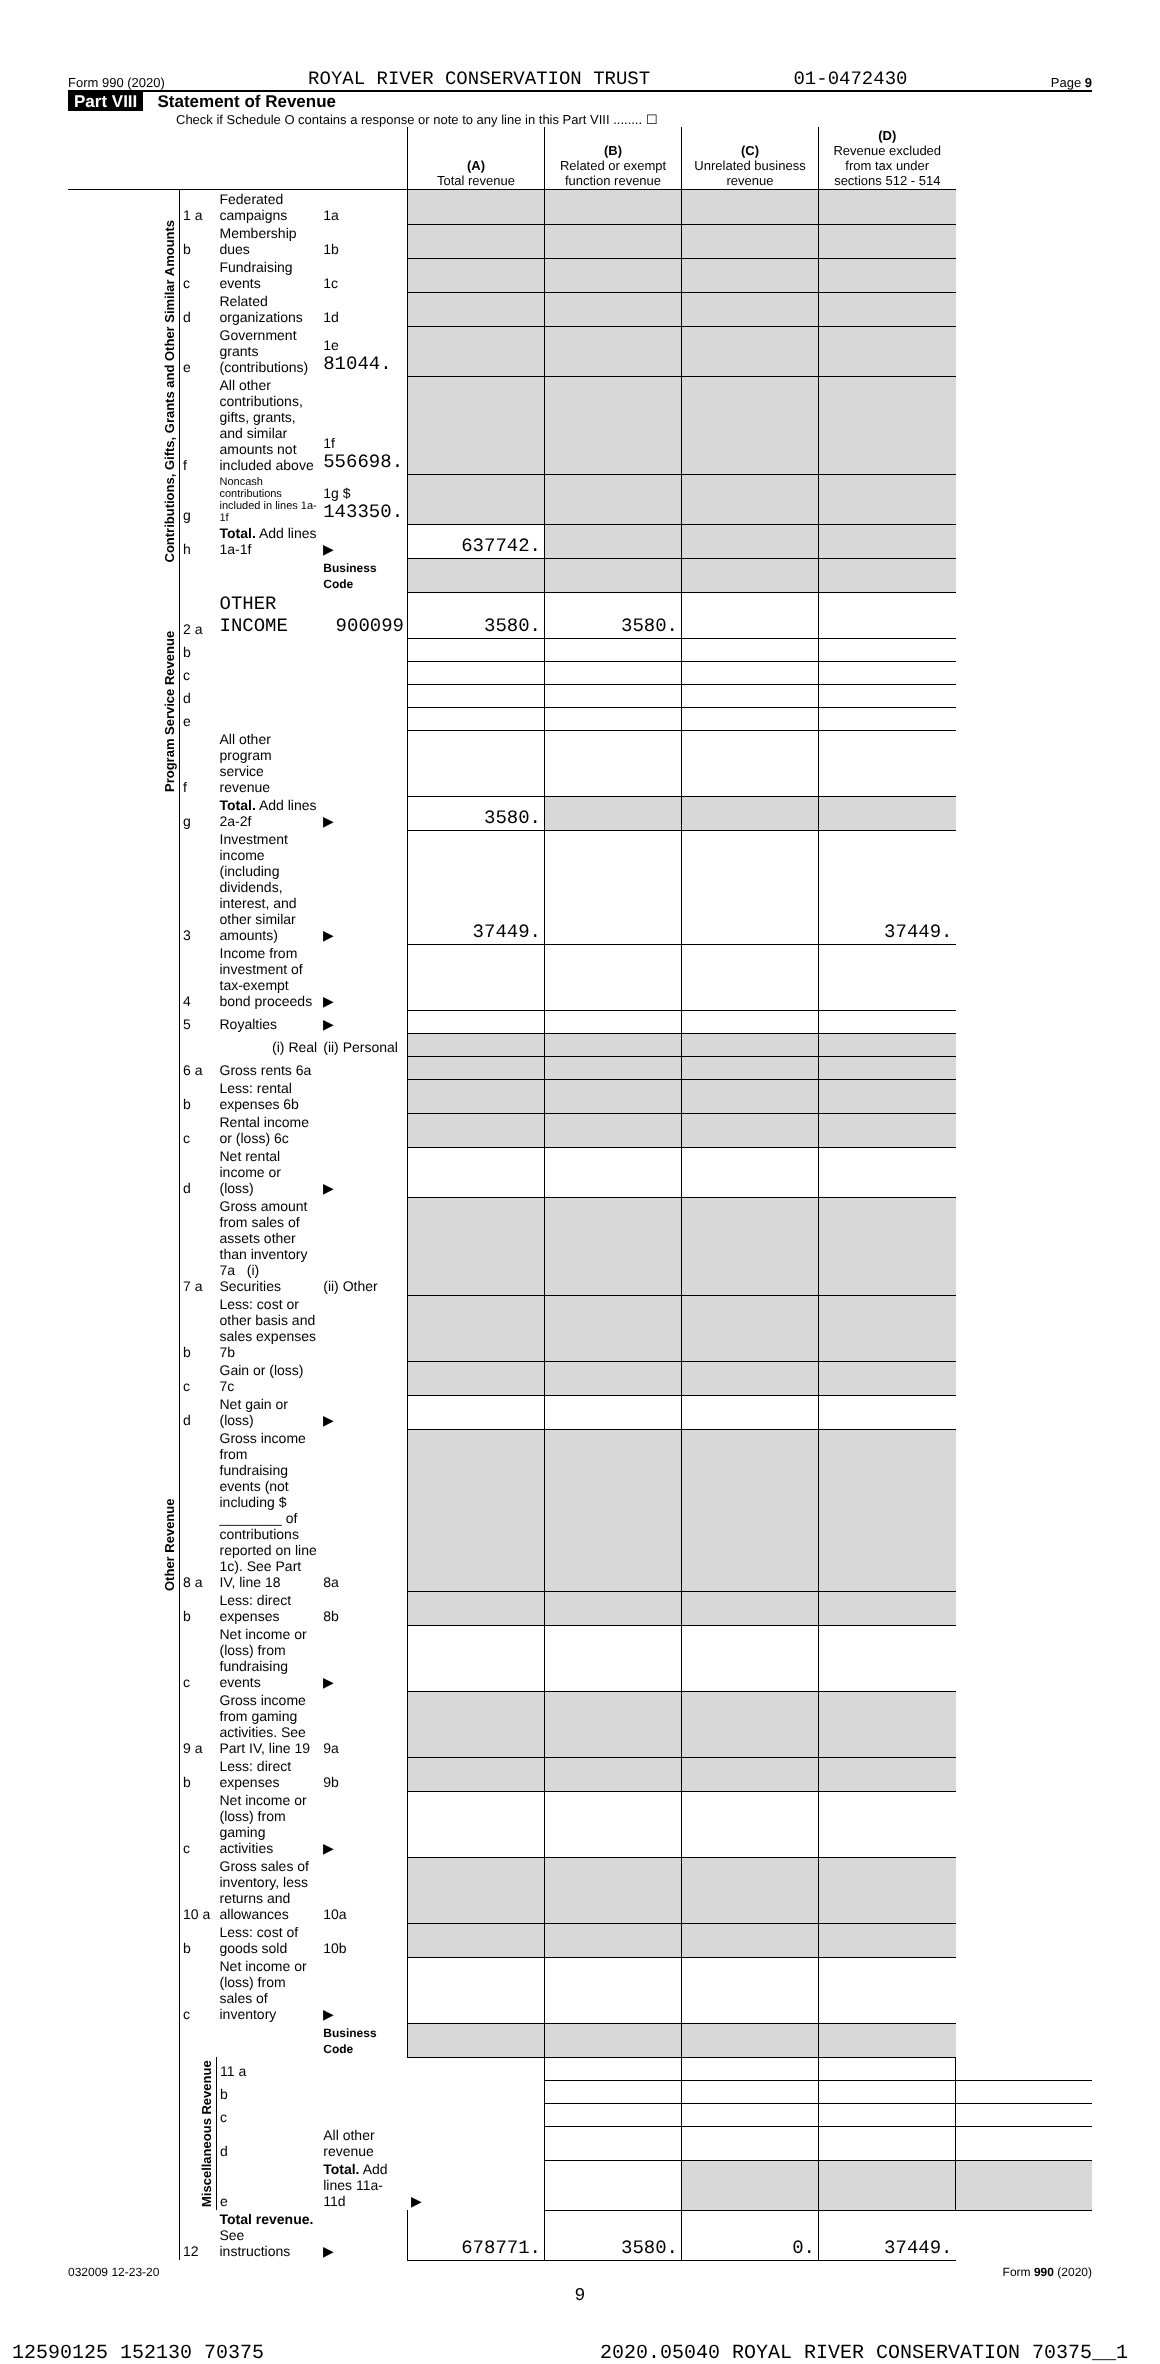Form 990 (2020) ROYAL RIVER CONSERVATION TRUST 01-0472430 Page 9
Part VIII Statement of Revenue
Check if Schedule O contains a response or note to any line in this Part VIII ........ ☐
| | | | | (A) Total revenue | (B) Related or exempt function revenue | (C) Unrelated business revenue | (D) Revenue excluded from tax under sections 512 - 514 | |
| --- | --- | --- | --- | --- | --- | --- | --- | --- |
| Contributions, Gifts, Grants and Other Similar Amounts | 1 a | Federated campaigns | 1a | | | | | |
| | b | Membership dues | 1b | | | | | |
| | c | Fundraising events | 1c | | | | | |
| | d | Related organizations | 1d | | | | | |
| | e | Government grants (contributions) | 1e 81044. | | | | | |
| | f | All other contributions, gifts, grants, and similar amounts not included above | 1f 556698. | | | | | |
| | g | Noncash contributions included in lines 1a-1f | 1g $ 143350. | | | | | |
| | h | Total. Add lines 1a-1f | ▶ | 637742. | | | | |
| | | | Business Code | | | | | |
| Program Service Revenue | 2 a | OTHER INCOME | 900099 | 3580. | 3580. | | | |
| | b | | | | | | | |
| | c | | | | | | | |
| | d | | | | | | | |
| | e | | | | | | | |
| | f | All other program service revenue | | | | | | |
| | g | Total. Add lines 2a-2f | ▶ | 3580. | | | | |
| Other Revenue | 3 | Investment income (including dividends, interest, and other similar amounts) | ▶ | 37449. | | | 37449. | |
| | 4 | Income from investment of tax-exempt bond proceeds | ▶ | | | | | |
| | 5 | Royalties | ▶ | | | | | |
| | | (i) Real | (ii) Personal | | | | | |
| | 6 a | Gross rents 6a | | | | | | |
| | b | Less: rental expenses 6b | | | | | | |
| | c | Rental income or (loss) 6c | | | | | | |
| | d | Net rental income or (loss) | ▶ | | | | | |
| | 7 a | Gross amount from sales of assets other than inventory 7a (i) Securities | (ii) Other | | | | | |
| | b | Less: cost or other basis and sales expenses 7b | | | | | | |
| | c | Gain or (loss) 7c | | | | | | |
| | d | Net gain or (loss) | ▶ | | | | | |
| | 8 a | Gross income from fundraising events (not including $ ________ of contributions reported on line 1c). See Part IV, line 18 | 8a | | | | | |
| | b | Less: direct expenses | 8b | | | | | |
| | c | Net income or (loss) from fundraising events | ▶ | | | | | |
| | 9 a | Gross income from gaming activities. See Part IV, line 19 | 9a | | | | | |
| | b | Less: direct expenses | 9b | | | | | |
| | c | Net income or (loss) from gaming activities | ▶ | | | | | |
| | 10 a | Gross sales of inventory, less returns and allowances | 10a | | | | | |
| | b | Less: cost of goods sold | 10b | | | | | |
| | c | Net income or (loss) from sales of inventory | ▶ | | | | | |
| | | | Business Code | | | | | |
| | Miscellaneous Revenue | 11 a | | | | | | |
| | | b | | | | | | |
| | | c | | | | | | |
| | | d | All other revenue | | | | | |
| | | e | Total. Add lines 11a-11d | ▶ | | | | |
| | 12 | Total revenue. See instructions | ▶ | 678771. | 3580. | 0. | 37449. | |
032009 12-23-20 Form 990 (2020)
9
12590125 152130 70375 2020.05040 ROYAL RIVER CONSERVATION 70375__1